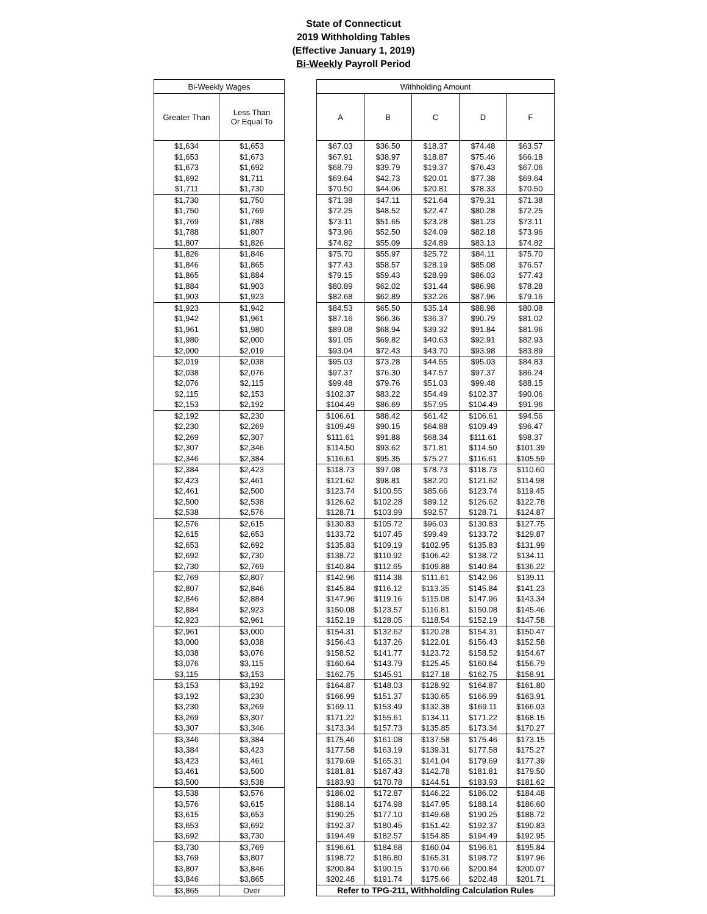State of Connecticut
2019 Withholding Tables
(Effective January 1, 2019)
Bi-Weekly Payroll Period
| Bi-Weekly Wages | |
| --- | --- |
| Greater Than | Less Than Or Equal To |
| $1,634 | $1,653 |
| $1,653 | $1,673 |
| $1,673 | $1,692 |
| $1,692 | $1,711 |
| $1,711 | $1,730 |
| $1,730 | $1,750 |
| $1,750 | $1,769 |
| $1,769 | $1,788 |
| $1,788 | $1,807 |
| $1,807 | $1,826 |
| $1,826 | $1,846 |
| $1,846 | $1,865 |
| $1,865 | $1,884 |
| $1,884 | $1,903 |
| $1,903 | $1,923 |
| $1,923 | $1,942 |
| $1,942 | $1,961 |
| $1,961 | $1,980 |
| $1,980 | $2,000 |
| $2,000 | $2,019 |
| $2,019 | $2,038 |
| $2,038 | $2,076 |
| $2,076 | $2,115 |
| $2,115 | $2,153 |
| $2,153 | $2,192 |
| $2,192 | $2,230 |
| $2,230 | $2,269 |
| $2,269 | $2,307 |
| $2,307 | $2,346 |
| $2,346 | $2,384 |
| $2,384 | $2,423 |
| $2,423 | $2,461 |
| $2,461 | $2,500 |
| $2,500 | $2,538 |
| $2,538 | $2,576 |
| $2,576 | $2,615 |
| $2,615 | $2,653 |
| $2,653 | $2,692 |
| $2,692 | $2,730 |
| $2,730 | $2,769 |
| $2,769 | $2,807 |
| $2,807 | $2,846 |
| $2,846 | $2,884 |
| $2,884 | $2,923 |
| $2,923 | $2,961 |
| $2,961 | $3,000 |
| $3,000 | $3,038 |
| $3,038 | $3,076 |
| $3,076 | $3,115 |
| $3,115 | $3,153 |
| $3,153 | $3,192 |
| $3,192 | $3,230 |
| $3,230 | $3,269 |
| $3,269 | $3,307 |
| $3,307 | $3,346 |
| $3,346 | $3,384 |
| $3,384 | $3,423 |
| $3,423 | $3,461 |
| $3,461 | $3,500 |
| $3,500 | $3,538 |
| $3,538 | $3,576 |
| $3,576 | $3,615 |
| $3,615 | $3,653 |
| $3,653 | $3,692 |
| $3,692 | $3,730 |
| $3,730 | $3,769 |
| $3,769 | $3,807 |
| $3,807 | $3,846 |
| $3,846 | $3,865 |
| $3,865 | Over |
| Withholding Amount | | | | |
| --- | --- | --- | --- | --- |
| A | B | C | D | F |
| $67.03 | $36.50 | $18.37 | $74.48 | $63.57 |
| $67.91 | $38.97 | $18.87 | $75.46 | $66.18 |
| $68.79 | $39.79 | $19.37 | $76.43 | $67.06 |
| $69.64 | $42.73 | $20.01 | $77.38 | $69.64 |
| $70.50 | $44.06 | $20.81 | $78.33 | $70.50 |
| $71.38 | $47.11 | $21.64 | $79.31 | $71.38 |
| $72.25 | $48.52 | $22.47 | $80.28 | $72.25 |
| $73.11 | $51.65 | $23.28 | $81.23 | $73.11 |
| $73.96 | $52.50 | $24.09 | $82.18 | $73.96 |
| $74.82 | $55.09 | $24.89 | $83.13 | $74.82 |
| $75.70 | $55.97 | $25.72 | $84.11 | $75.70 |
| $77.43 | $58.57 | $28.19 | $85.08 | $76.57 |
| $79.15 | $59.43 | $28.99 | $86.03 | $77.43 |
| $80.89 | $62.02 | $31.44 | $86.98 | $78.28 |
| $82.68 | $62.89 | $32.26 | $87.96 | $79.16 |
| $84.53 | $65.50 | $35.14 | $88.98 | $80.08 |
| $87.16 | $66.36 | $36.37 | $90.79 | $81.02 |
| $89.08 | $68.94 | $39.32 | $91.84 | $81.96 |
| $91.05 | $69.82 | $40.63 | $92.91 | $82.93 |
| $93.04 | $72.43 | $43.70 | $93.98 | $83.89 |
| $95.03 | $73.28 | $44.55 | $95.03 | $84.83 |
| $97.37 | $76.30 | $47.57 | $97.37 | $86.24 |
| $99.48 | $79.76 | $51.03 | $99.48 | $88.15 |
| $102.37 | $83.22 | $54.49 | $102.37 | $90.06 |
| $104.49 | $86.69 | $57.95 | $104.49 | $91.96 |
| $106.61 | $88.42 | $61.42 | $106.61 | $94.56 |
| $109.49 | $90.15 | $64.88 | $109.49 | $96.47 |
| $111.61 | $91.88 | $68.34 | $111.61 | $98.37 |
| $114.50 | $93.62 | $71.81 | $114.50 | $101.39 |
| $116.61 | $95.35 | $75.27 | $116.61 | $105.59 |
| $118.73 | $97.08 | $78.73 | $118.73 | $110.60 |
| $121.62 | $98.81 | $82.20 | $121.62 | $114.98 |
| $123.74 | $100.55 | $85.66 | $123.74 | $119.45 |
| $126.62 | $102.28 | $89.12 | $126.62 | $122.78 |
| $128.71 | $103.99 | $92.57 | $128.71 | $124.87 |
| $130.83 | $105.72 | $96.03 | $130.83 | $127.75 |
| $133.72 | $107.45 | $99.49 | $133.72 | $129.87 |
| $135.83 | $109.19 | $102.95 | $135.83 | $131.99 |
| $138.72 | $110.92 | $106.42 | $138.72 | $134.11 |
| $140.84 | $112.65 | $109.88 | $140.84 | $136.22 |
| $142.96 | $114.38 | $111.61 | $142.96 | $139.11 |
| $145.84 | $116.12 | $113.35 | $145.84 | $141.23 |
| $147.96 | $119.16 | $115.08 | $147.96 | $143.34 |
| $150.08 | $123.57 | $116.81 | $150.08 | $145.46 |
| $152.19 | $128.05 | $118.54 | $152.19 | $147.58 |
| $154.31 | $132.62 | $120.28 | $154.31 | $150.47 |
| $156.43 | $137.26 | $122.01 | $156.43 | $152.58 |
| $158.52 | $141.77 | $123.72 | $158.52 | $154.67 |
| $160.64 | $143.79 | $125.45 | $160.64 | $156.79 |
| $162.75 | $145.91 | $127.18 | $162.75 | $158.91 |
| $164.87 | $148.03 | $128.92 | $164.87 | $161.80 |
| $166.99 | $151.37 | $130.65 | $166.99 | $163.91 |
| $169.11 | $153.49 | $132.38 | $169.11 | $166.03 |
| $171.22 | $155.61 | $134.11 | $171.22 | $168.15 |
| $173.34 | $157.73 | $135.85 | $173.34 | $170.27 |
| $175.46 | $161.08 | $137.58 | $175.46 | $173.15 |
| $177.58 | $163.19 | $139.31 | $177.58 | $175.27 |
| $179.69 | $165.31 | $141.04 | $179.69 | $177.39 |
| $181.81 | $167.43 | $142.78 | $181.81 | $179.50 |
| $183.93 | $170.78 | $144.51 | $183.93 | $181.62 |
| $186.02 | $172.87 | $146.22 | $186.02 | $184.48 |
| $188.14 | $174.98 | $147.95 | $188.14 | $186.60 |
| $190.25 | $177.10 | $149.68 | $190.25 | $188.72 |
| $192.37 | $180.45 | $151.42 | $192.37 | $190.83 |
| $194.49 | $182.57 | $154.85 | $194.49 | $192.95 |
| $196.61 | $184.68 | $160.04 | $196.61 | $195.84 |
| $198.72 | $186.80 | $165.31 | $198.72 | $197.96 |
| $200.84 | $190.15 | $170.66 | $200.84 | $200.07 |
| $202.48 | $191.74 | $175.66 | $202.48 | $201.71 |
| Refer to TPG-211, Withholding Calculation Rules | | | | |